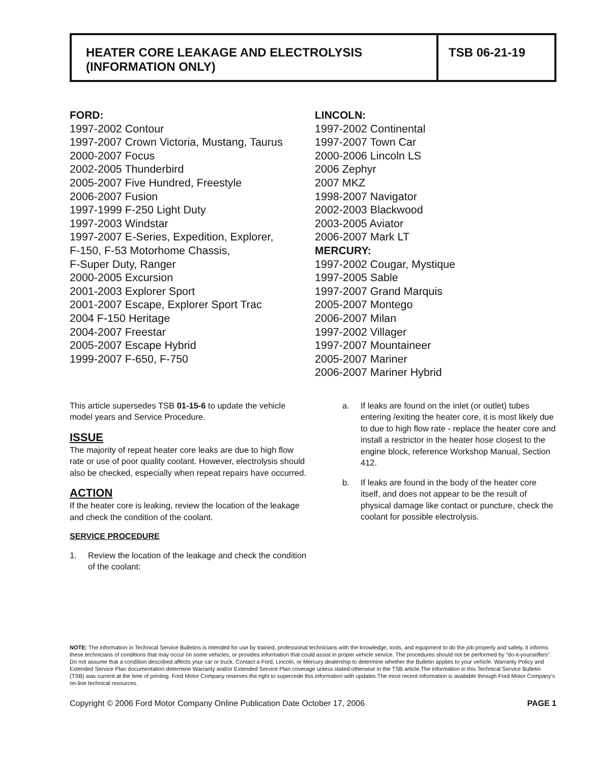HEATER CORE LEAKAGE AND ELECTROLYSIS
(INFORMATION ONLY)
TSB 06-21-19
FORD:
1997-2002 Contour
1997-2007 Crown Victoria, Mustang, Taurus
2000-2007 Focus
2002-2005 Thunderbird
2005-2007 Five Hundred, Freestyle
2006-2007 Fusion
1997-1999 F-250 Light Duty
1997-2003 Windstar
1997-2007 E-Series, Expedition, Explorer,
F-150, F-53 Motorhome Chassis,
F-Super Duty, Ranger
2000-2005 Excursion
2001-2003 Explorer Sport
2001-2007 Escape, Explorer Sport Trac
2004 F-150 Heritage
2004-2007 Freestar
2005-2007 Escape Hybrid
1999-2007 F-650, F-750
LINCOLN:
1997-2002 Continental
1997-2007 Town Car
2000-2006 Lincoln LS
2006 Zephyr
2007 MKZ
1998-2007 Navigator
2002-2003 Blackwood
2003-2005 Aviator
2006-2007 Mark LT
MERCURY:
1997-2002 Cougar, Mystique
1997-2005 Sable
1997-2007 Grand Marquis
2005-2007 Montego
2006-2007 Milan
1997-2002 Villager
1997-2007 Mountaineer
2005-2007 Mariner
2006-2007 Mariner Hybrid
This article supersedes TSB 01-15-6 to update the vehicle model years and Service Procedure.
ISSUE
The majority of repeat heater core leaks are due to high flow rate or use of poor quality coolant. However, electrolysis should also be checked, especially when repeat repairs have occurred.
ACTION
If the heater core is leaking, review the location of the leakage and check the condition of the coolant.
SERVICE PROCEDURE
1. Review the location of the leakage and check the condition of the coolant:
a. If leaks are found on the inlet (or outlet) tubes entering /exiting the heater core, it is most likely due to due to high flow rate - replace the heater core and install a restrictor in the heater hose closest to the engine block, reference Workshop Manual, Section 412.
b. If leaks are found in the body of the heater core itself, and does not appear to be the result of physical damage like contact or puncture, check the coolant for possible electrolysis.
NOTE: The information in Technical Service Bulletins is intended for use by trained, professional technicians with the knowledge, tools, and equipment to do the job properly and safely. It informs these technicians of conditions that may occur on some vehicles, or provides information that could assist in proper vehicle service. The procedures should not be performed by “do-it-yourselfers”. Do not assume that a condition described affects your car or truck. Contact a Ford, Lincoln, or Mercury dealership to determine whether the Bulletin applies to your vehicle. Warranty Policy and Extended Service Plan documentation determine Warranty and/or Extended Service Plan coverage unless stated otherwise in the TSB article.The information in this Technical Service Bulletin (TSB) was current at the time of printing. Ford Motor Company reserves the right to supercede this information with updates.The most recent information is available through Ford Motor Company’s on-line technical resources.
Copyright © 2006 Ford Motor Company Online Publication Date October 17, 2006 PAGE 1